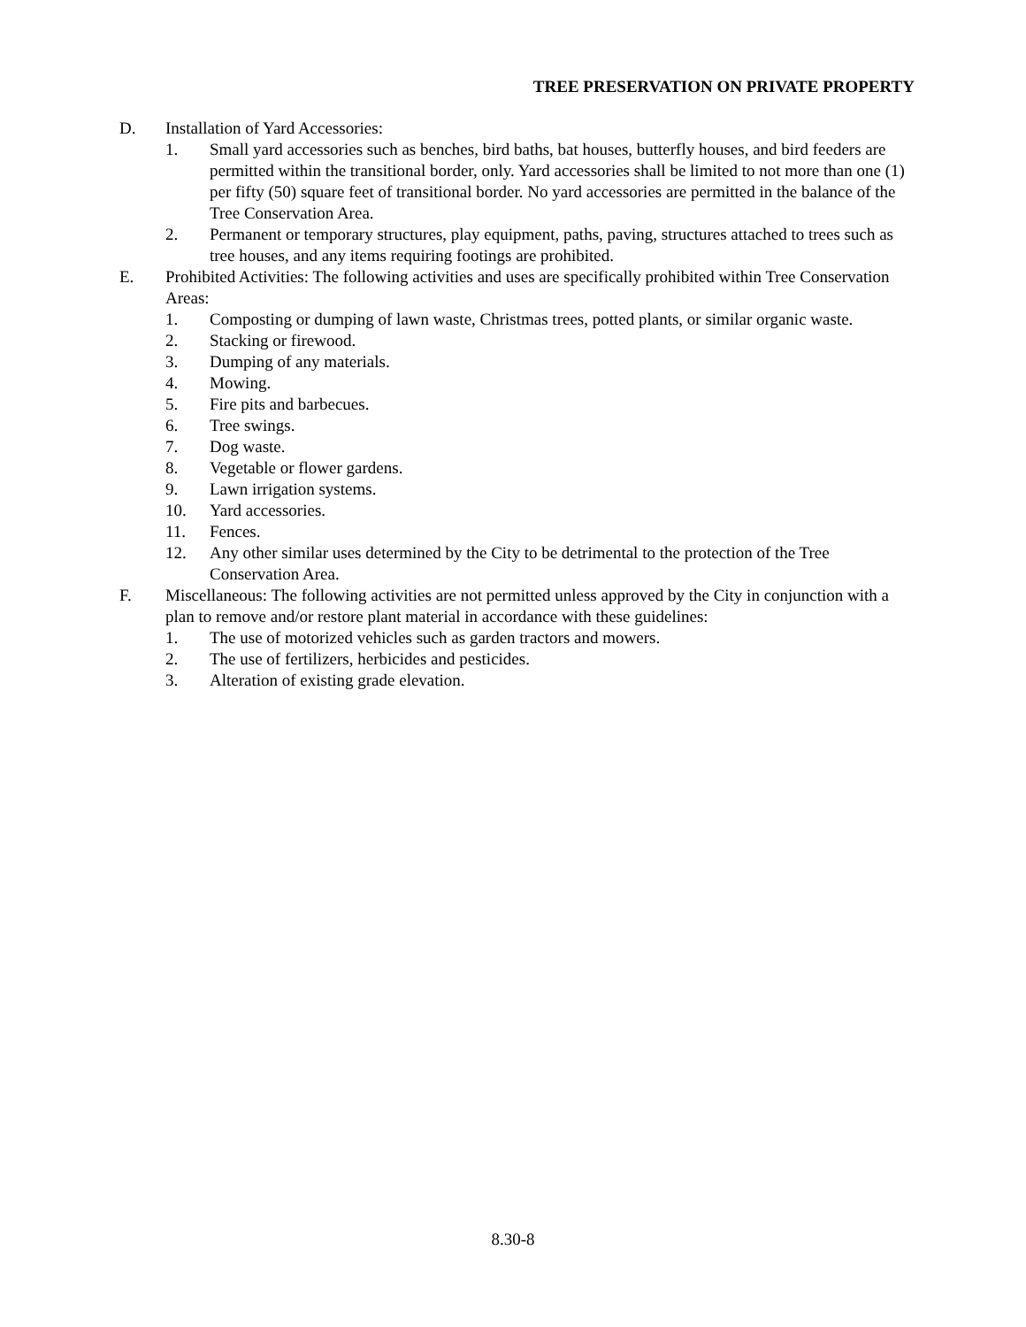TREE PRESERVATION ON PRIVATE PROPERTY
D. Installation of Yard Accessories:
1. Small yard accessories such as benches, bird baths, bat houses, butterfly houses, and bird feeders are permitted within the transitional border, only. Yard accessories shall be limited to not more than one (1) per fifty (50) square feet of transitional border. No yard accessories are permitted in the balance of the Tree Conservation Area.
2. Permanent or temporary structures, play equipment, paths, paving, structures attached to trees such as tree houses, and any items requiring footings are prohibited.
E. Prohibited Activities: The following activities and uses are specifically prohibited within Tree Conservation Areas:
1. Composting or dumping of lawn waste, Christmas trees, potted plants, or similar organic waste.
2. Stacking or firewood.
3. Dumping of any materials.
4. Mowing.
5. Fire pits and barbecues.
6. Tree swings.
7. Dog waste.
8. Vegetable or flower gardens.
9. Lawn irrigation systems.
10. Yard accessories.
11. Fences.
12. Any other similar uses determined by the City to be detrimental to the protection of the Tree Conservation Area.
F. Miscellaneous: The following activities are not permitted unless approved by the City in conjunction with a plan to remove and/or restore plant material in accordance with these guidelines:
1. The use of motorized vehicles such as garden tractors and mowers.
2. The use of fertilizers, herbicides and pesticides.
3. Alteration of existing grade elevation.
8.30-8